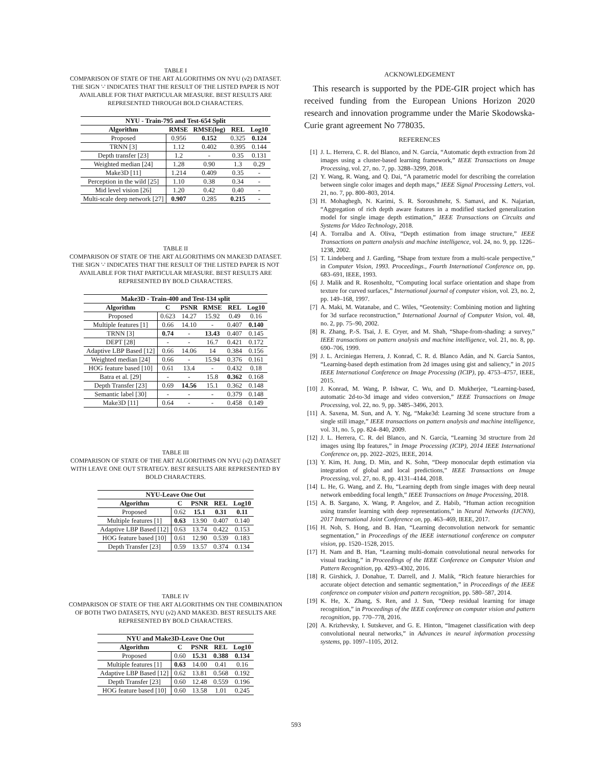TABLE I
COMPARISON OF STATE OF THE ART ALGORITHMS ON NYU (v2) DATASET. THE SIGN '-' INDICATES THAT THE RESULT OF THE LISTED PAPER IS NOT AVAILABLE FOR THAT PARTICULAR MEASURE. BEST RESULTS ARE REPRESENTED THROUGH BOLD CHARACTERS.
| NYU - Train-795 and Test-654 Split | | | | |
| --- | --- | --- | --- | --- |
| Algorithm | RMSE | RMSE(log) | REL | Log10 |
| Proposed | 0.956 | 0.152 | 0.325 | 0.124 |
| TRNN [3] | 1.12 | 0.402 | 0.395 | 0.144 |
| Depth transfer [23] | 1.2 | - | 0.35 | 0.131 |
| Weighted median [24] | 1.28 | 0.90 | 1.3 | 0.29 |
| Make3D [11] | 1.214 | 0.409 | 0.35 | - |
| Perception in the wild [25] | 1.10 | 0.38 | 0.34 | - |
| Mid level vision [26] | 1.20 | 0.42 | 0.40 | - |
| Multi-scale deep network [27] | 0.907 | 0.285 | 0.215 | - |
TABLE II
COMPARISON OF STATE OF THE ART ALGORITHMS ON MAKE3D DATASET. THE SIGN '-' INDICATES THAT THE RESULT OF THE LISTED PAPER IS NOT AVAILABLE FOR THAT PARTICULAR MEASURE. BEST RESULTS ARE REPRESENTED BY BOLD CHARACTERS.
| Make3D - Train-400 and Test-134 split | | | | | |
| --- | --- | --- | --- | --- | --- |
| Algorithm | C | PSNR | RMSE | REL | Log10 |
| Proposed | 0.623 | 14.27 | 15.92 | 0.49 | 0.16 |
| Multiple features [1] | 0.66 | 14.10 | - | 0.407 | 0.140 |
| TRNN [3] | 0.74 | - | 13.43 | 0.407 | 0.145 |
| DEPT [28] | - | - | 16.7 | 0.421 | 0.172 |
| Adaptive LBP Based [12] | 0.66 | 14.06 | 14 | 0.384 | 0.156 |
| Weighted median [24] | 0.66 | - | 15.94 | 0.376 | 0.161 |
| HOG feature based [10] | 0.61 | 13.4 | - | 0.432 | 0.18 |
| Batra et al. [29] | - | - | 15.8 | 0.362 | 0.168 |
| Depth Transfer [23] | 0.69 | 14.56 | 15.1 | 0.362 | 0.148 |
| Semantic label [30] | - | - | - | 0.379 | 0.148 |
| Make3D [11] | 0.64 | - | - | 0.458 | 0.149 |
TABLE III
COMPARISON OF STATE OF THE ART ALGORITHMS ON NYU (v2) DATASET WITH LEAVE ONE OUT STRATEGY. BEST RESULTS ARE REPRESENTED BY BOLD CHARACTERS.
| NYU-Leave One Out | | | | |
| --- | --- | --- | --- | --- |
| Algorithm | C | PSNR | REL | Log10 |
| Proposed | 0.62 | 15.1 | 0.31 | 0.11 |
| Multiple features [1] | 0.63 | 13.90 | 0.407 | 0.140 |
| Adaptive LBP Based [12] | 0.63 | 13.74 | 0.422 | 0.153 |
| HOG feature based [10] | 0.61 | 12.90 | 0.539 | 0.183 |
| Depth Transfer [23] | 0.59 | 13.57 | 0.374 | 0.134 |
TABLE IV
COMPARISON OF STATE OF THE ART ALGORITHMS ON THE COMBINATION OF BOTH TWO DATASETS, NYU (v2) AND MAKE3D. BEST RESULTS ARE REPRESENTED BY BOLD CHARACTERS.
| NYU and Make3D-Leave One Out | | | | |
| --- | --- | --- | --- | --- |
| Algorithm | C | PSNR | REL | Log10 |
| Proposed | 0.60 | 15.31 | 0.388 | 0.134 |
| Multiple features [1] | 0.63 | 14.00 | 0.41 | 0.16 |
| Adaptive LBP Based [12] | 0.62 | 13.81 | 0.568 | 0.192 |
| Depth Transfer [23] | 0.60 | 12.48 | 0.559 | 0.196 |
| HOG feature based [10] | 0.60 | 13.58 | 1.01 | 0.245 |
ACKNOWLEDGEMENT
This research is supported by the PDE-GIR project which has received funding from the European Unions Horizon 2020 research and innovation programme under the Marie Skodowska-Curie grant agreement No 778035.
REFERENCES
[1] J. L. Herrera, C. R. del Blanco, and N. García, “Automatic depth extraction from 2d images using a cluster-based learning framework,” IEEE Transactions on Image Processing, vol. 27, no. 7, pp. 3288–3299, 2018.
[2] Y. Wang, R. Wang, and Q. Dai, “A parametric model for describing the correlation between single color images and depth maps,” IEEE Signal Processing Letters, vol. 21, no. 7, pp. 800–803, 2014.
[3] H. Mohaghegh, N. Karimi, S. R. Soroushmehr, S. Samavi, and K. Najarian, “Aggregation of rich depth aware features in a modified stacked generalization model for single image depth estimation,” IEEE Transactions on Circuits and Systems for Video Technology, 2018.
[4] A. Torralba and A. Oliva, “Depth estimation from image structure,” IEEE Transactions on pattern analysis and machine intelligence, vol. 24, no. 9, pp. 1226–1238, 2002.
[5] T. Lindeberg and J. Garding, “Shape from texture from a multi-scale perspective,” in Computer Vision, 1993. Proceedings., Fourth International Conference on, pp. 683–691, IEEE, 1993.
[6] J. Malik and R. Rosenholtz, “Computing local surface orientation and shape from texture for curved surfaces,” International journal of computer vision, vol. 23, no. 2, pp. 149–168, 1997.
[7] A. Maki, M. Watanabe, and C. Wiles, “Geotensity: Combining motion and lighting for 3d surface reconstruction,” International Journal of Computer Vision, vol. 48, no. 2, pp. 75–90, 2002.
[8] R. Zhang, P.-S. Tsai, J. E. Cryer, and M. Shah, “Shape-from-shading: a survey,” IEEE transactions on pattern analysis and machine intelligence, vol. 21, no. 8, pp. 690–706, 1999.
[9] J. L. Arciniegas Herrera, J. Konrad, C. R. d. Blanco Adán, and N. García Santos, “Learning-based depth estimation from 2d images using gist and saliency,” in 2015 IEEE International Conference on Image Processing (ICIP), pp. 4753–4757, IEEE, 2015.
[10] J. Konrad, M. Wang, P. Ishwar, C. Wu, and D. Mukherjee, “Learning-based, automatic 2d-to-3d image and video conversion,” IEEE Transactions on Image Processing, vol. 22, no. 9, pp. 3485–3496, 2013.
[11] A. Saxena, M. Sun, and A. Y. Ng, “Make3d: Learning 3d scene structure from a single still image,” IEEE transactions on pattern analysis and machine intelligence, vol. 31, no. 5, pp. 824–840, 2009.
[12] J. L. Herrera, C. R. del Blanco, and N. García, “Learning 3d structure from 2d images using lbp features,” in Image Processing (ICIP), 2014 IEEE International Conference on, pp. 2022–2025, IEEE, 2014.
[13] Y. Kim, H. Jung, D. Min, and K. Sohn, “Deep monocular depth estimation via integration of global and local predictions,” IEEE Transactions on Image Processing, vol. 27, no. 8, pp. 4131–4144, 2018.
[14] L. He, G. Wang, and Z. Hu, “Learning depth from single images with deep neural network embedding focal length,” IEEE Transactions on Image Processing, 2018.
[15] A. B. Sargano, X. Wang, P. Angelov, and Z. Habib, “Human action recognition using transfer learning with deep representations,” in Neural Networks (IJCNN), 2017 International Joint Conference on, pp. 463–469, IEEE, 2017.
[16] H. Noh, S. Hong, and B. Han, “Learning deconvolution network for semantic segmentation,” in Proceedings of the IEEE international conference on computer vision, pp. 1520–1528, 2015.
[17] H. Nam and B. Han, “Learning multi-domain convolutional neural networks for visual tracking,” in Proceedings of the IEEE Conference on Computer Vision and Pattern Recognition, pp. 4293–4302, 2016.
[18] R. Girshick, J. Donahue, T. Darrell, and J. Malik, “Rich feature hierarchies for accurate object detection and semantic segmentation,” in Proceedings of the IEEE conference on computer vision and pattern recognition, pp. 580–587, 2014.
[19] K. He, X. Zhang, S. Ren, and J. Sun, “Deep residual learning for image recognition,” in Proceedings of the IEEE conference on computer vision and pattern recognition, pp. 770–778, 2016.
[20] A. Krizhevsky, I. Sutskever, and G. E. Hinton, “Imagenet classification with deep convolutional neural networks,” in Advances in neural information processing systems, pp. 1097–1105, 2012.
593